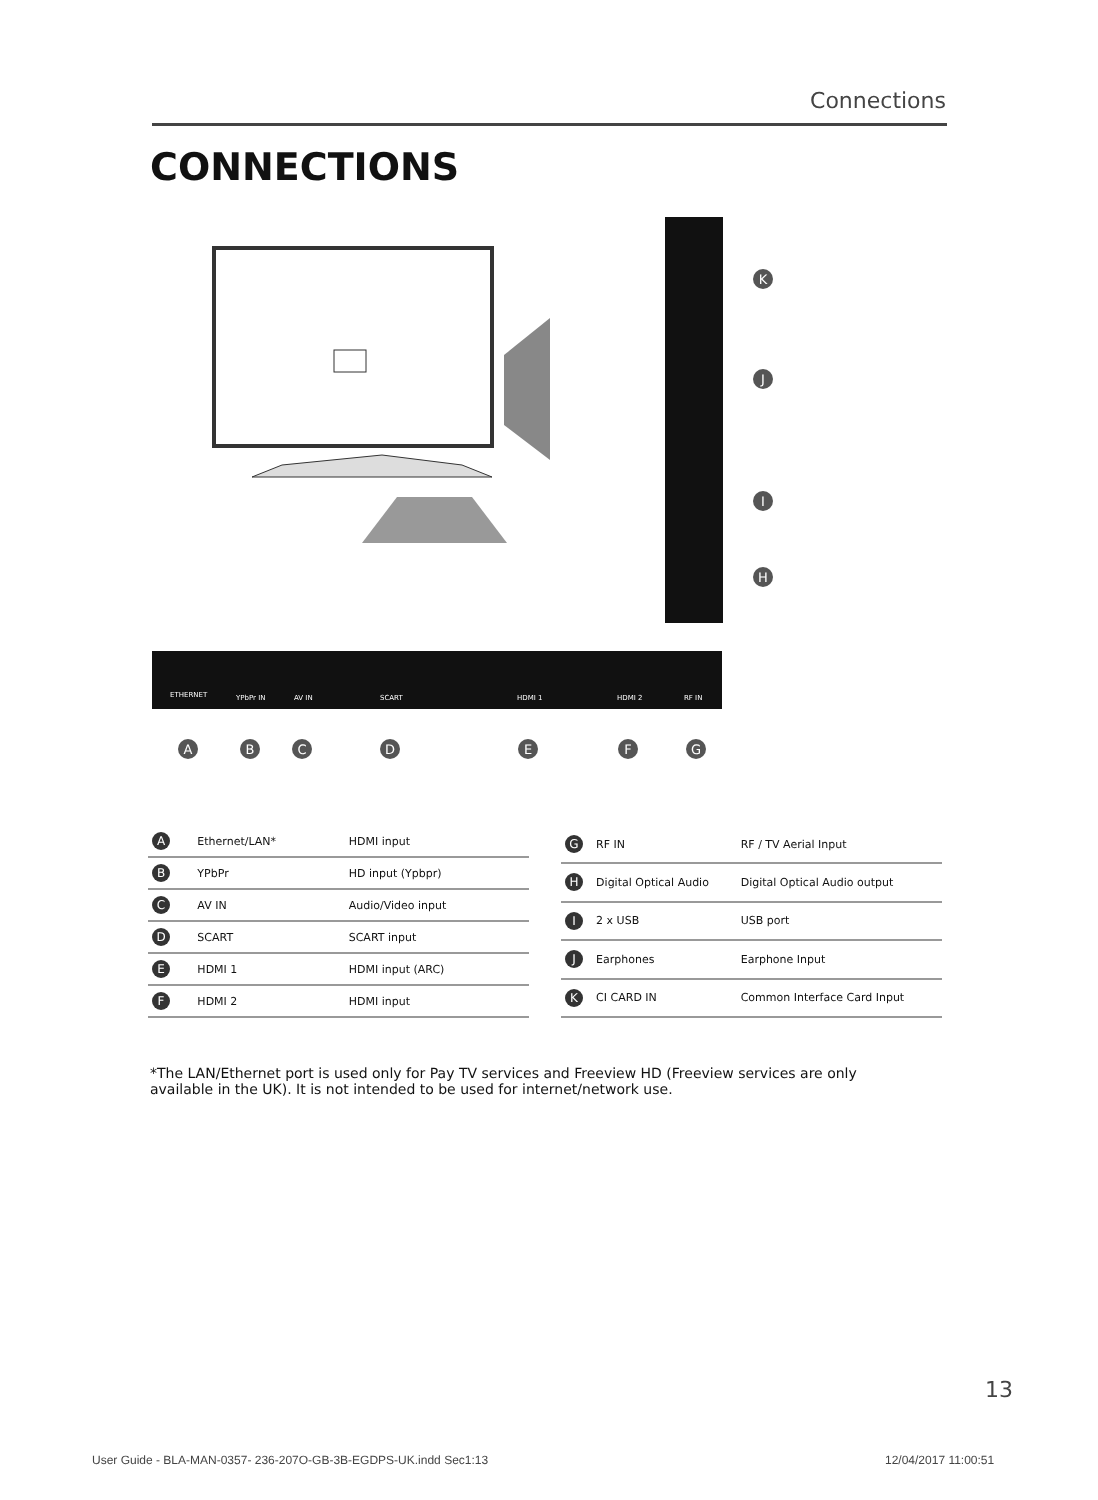Connections
CONNECTIONS
ETHERNET
YPbPr IN
AV IN
SCART
HDMI 1
HDMI 2
RF IN
A
B
C
D
E
F
G
K
J
I
H
| A | Ethernet/LAN* | HDMI input |
| B | YPbPr | HD input (Ypbpr) |
| C | AV IN | Audio/Video input |
| D | SCART | SCART input |
| E | HDMI 1 | HDMI input (ARC) |
| F | HDMI 2 | HDMI input |
| G | RF IN | RF / TV Aerial Input |
| H | Digital Optical Audio | Digital Optical Audio output |
| I | 2 x USB | USB port |
| J | Earphones | Earphone Input |
| K | CI CARD IN | Common Interface Card Input |
*The LAN/Ethernet port is used only for Pay TV services and Freeview HD (Freeview services are only available in the UK). It is not intended to be used for internet/network use.
13
User Guide - BLA-MAN-0357- 236-207O-GB-3B-EGDPS-UK.indd Sec1:13
12/04/2017 11:00:51